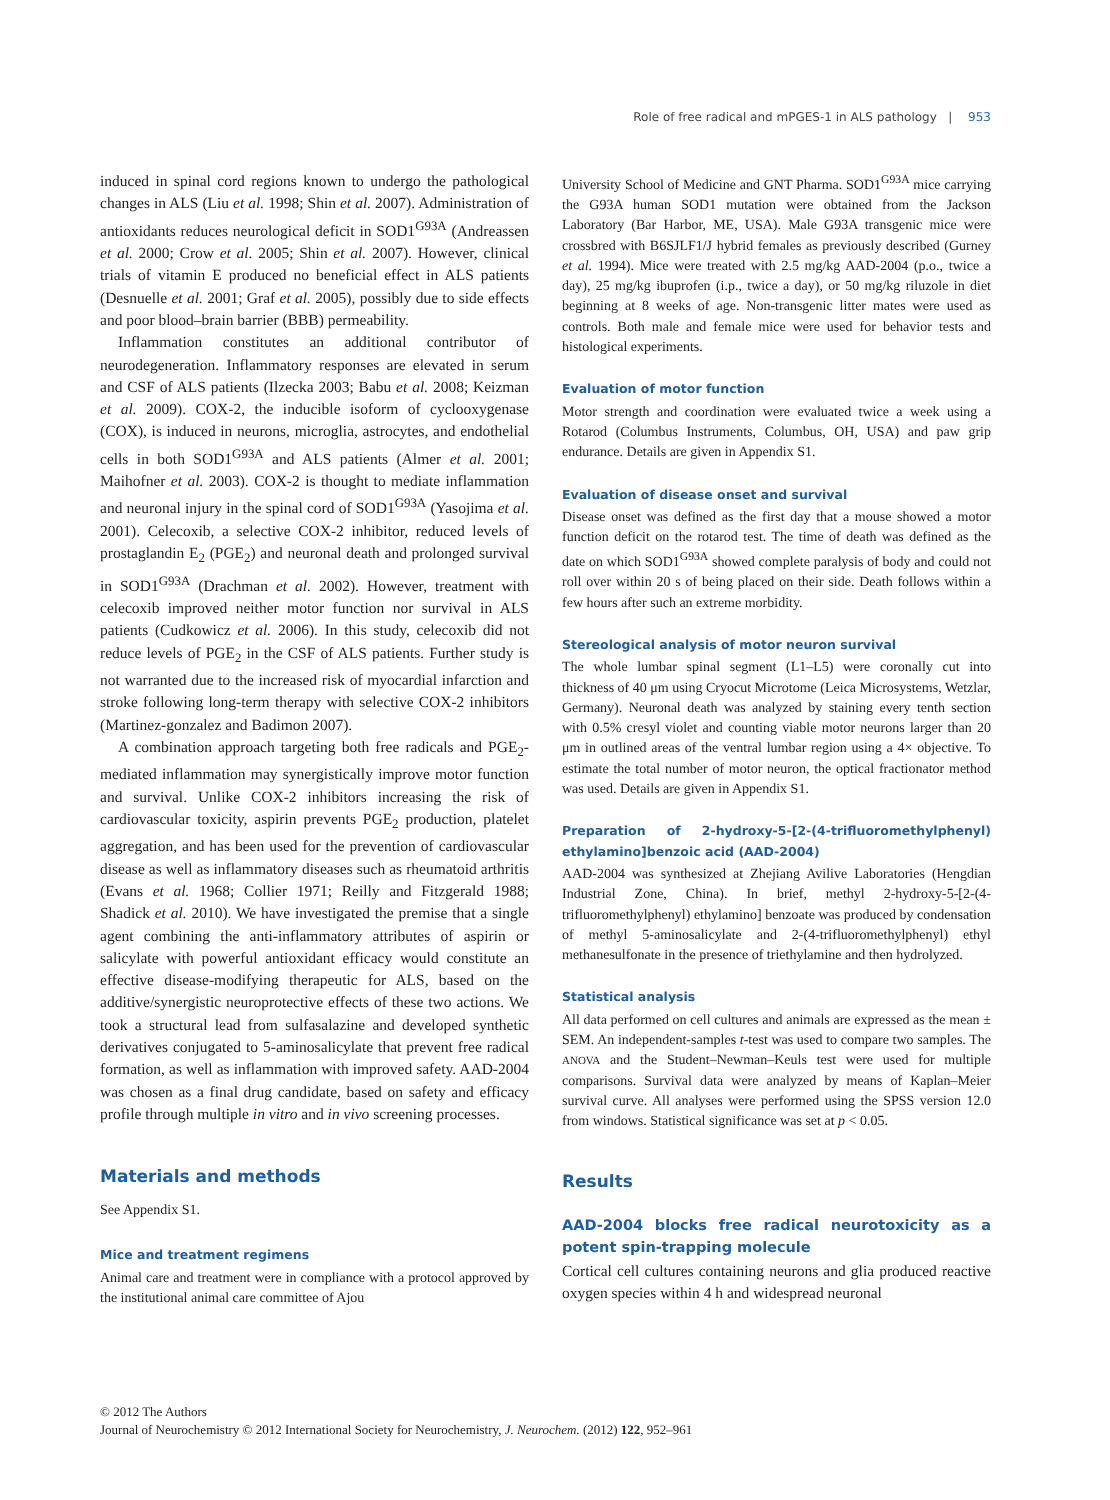Role of free radical and mPGES-1 in ALS pathology | 953
induced in spinal cord regions known to undergo the pathological changes in ALS (Liu et al. 1998; Shin et al. 2007). Administration of antioxidants reduces neurological deficit in SOD1<sup>G93A</sup> (Andreassen et al. 2000; Crow et al. 2005; Shin et al. 2007). However, clinical trials of vitamin E produced no beneficial effect in ALS patients (Desnuelle et al. 2001; Graf et al. 2005), possibly due to side effects and poor blood–brain barrier (BBB) permeability.
Inflammation constitutes an additional contributor of neurodegeneration. Inflammatory responses are elevated in serum and CSF of ALS patients (Ilzecka 2003; Babu et al. 2008; Keizman et al. 2009). COX-2, the inducible isoform of cyclooxygenase (COX), is induced in neurons, microglia, astrocytes, and endothelial cells in both SOD1<sup>G93A</sup> and ALS patients (Almer et al. 2001; Maihofner et al. 2003). COX-2 is thought to mediate inflammation and neuronal injury in the spinal cord of SOD1<sup>G93A</sup> (Yasojima et al. 2001). Celecoxib, a selective COX-2 inhibitor, reduced levels of prostaglandin E<sub>2</sub> (PGE<sub>2</sub>) and neuronal death and prolonged survival in SOD1<sup>G93A</sup> (Drachman et al. 2002). However, treatment with celecoxib improved neither motor function nor survival in ALS patients (Cudkowicz et al. 2006). In this study, celecoxib did not reduce levels of PGE<sub>2</sub> in the CSF of ALS patients. Further study is not warranted due to the increased risk of myocardial infarction and stroke following long-term therapy with selective COX-2 inhibitors (Martinez-gonzalez and Badimon 2007).
A combination approach targeting both free radicals and PGE<sub>2</sub>-mediated inflammation may synergistically improve motor function and survival. Unlike COX-2 inhibitors increasing the risk of cardiovascular toxicity, aspirin prevents PGE<sub>2</sub> production, platelet aggregation, and has been used for the prevention of cardiovascular disease as well as inflammatory diseases such as rheumatoid arthritis (Evans et al. 1968; Collier 1971; Reilly and Fitzgerald 1988; Shadick et al. 2010). We have investigated the premise that a single agent combining the anti-inflammatory attributes of aspirin or salicylate with powerful antioxidant efficacy would constitute an effective disease-modifying therapeutic for ALS, based on the additive/synergistic neuroprotective effects of these two actions. We took a structural lead from sulfasalazine and developed synthetic derivatives conjugated to 5-aminosalicylate that prevent free radical formation, as well as inflammation with improved safety. AAD-2004 was chosen as a final drug candidate, based on safety and efficacy profile through multiple in vitro and in vivo screening processes.
Materials and methods
See Appendix S1.
Mice and treatment regimens
Animal care and treatment were in compliance with a protocol approved by the institutional animal care committee of Ajou
University School of Medicine and GNT Pharma. SOD1<sup>G93A</sup> mice carrying the G93A human SOD1 mutation were obtained from the Jackson Laboratory (Bar Harbor, ME, USA). Male G93A transgenic mice were crossbred with B6SJLF1/J hybrid females as previously described (Gurney et al. 1994). Mice were treated with 2.5 mg/kg AAD-2004 (p.o., twice a day), 25 mg/kg ibuprofen (i.p., twice a day), or 50 mg/kg riluzole in diet beginning at 8 weeks of age. Non-transgenic litter mates were used as controls. Both male and female mice were used for behavior tests and histological experiments.
Evaluation of motor function
Motor strength and coordination were evaluated twice a week using a Rotarod (Columbus Instruments, Columbus, OH, USA) and paw grip endurance. Details are given in Appendix S1.
Evaluation of disease onset and survival
Disease onset was defined as the first day that a mouse showed a motor function deficit on the rotarod test. The time of death was defined as the date on which SOD1<sup>G93A</sup> showed complete paralysis of body and could not roll over within 20 s of being placed on their side. Death follows within a few hours after such an extreme morbidity.
Stereological analysis of motor neuron survival
The whole lumbar spinal segment (L1–L5) were coronally cut into thickness of 40 μm using Cryocut Microtome (Leica Microsystems, Wetzlar, Germany). Neuronal death was analyzed by staining every tenth section with 0.5% cresyl violet and counting viable motor neurons larger than 20 μm in outlined areas of the ventral lumbar region using a 4× objective. To estimate the total number of motor neuron, the optical fractionator method was used. Details are given in Appendix S1.
Preparation of 2-hydroxy-5-[2-(4-trifluoromethylphenyl) ethylamino]benzoic acid (AAD-2004)
AAD-2004 was synthesized at Zhejiang Avilive Laboratories (Hengdian Industrial Zone, China). In brief, methyl 2-hydroxy-5-[2-(4-trifluoromethylphenyl) ethylamino] benzoate was produced by condensation of methyl 5-aminosalicylate and 2-(4-trifluoromethylphenyl) ethyl methanesulfonate in the presence of triethylamine and then hydrolyzed.
Statistical analysis
All data performed on cell cultures and animals are expressed as the mean ± SEM. An independent-samples t-test was used to compare two samples. The ANOVA and the Student–Newman–Keuls test were used for multiple comparisons. Survival data were analyzed by means of Kaplan–Meier survival curve. All analyses were performed using the SPSS version 12.0 from windows. Statistical significance was set at p < 0.05.
Results
AAD-2004 blocks free radical neurotoxicity as a potent spin-trapping molecule
Cortical cell cultures containing neurons and glia produced reactive oxygen species within 4 h and widespread neuronal
© 2012 The Authors
Journal of Neurochemistry © 2012 International Society for Neurochemistry, J. Neurochem. (2012) 122, 952–961